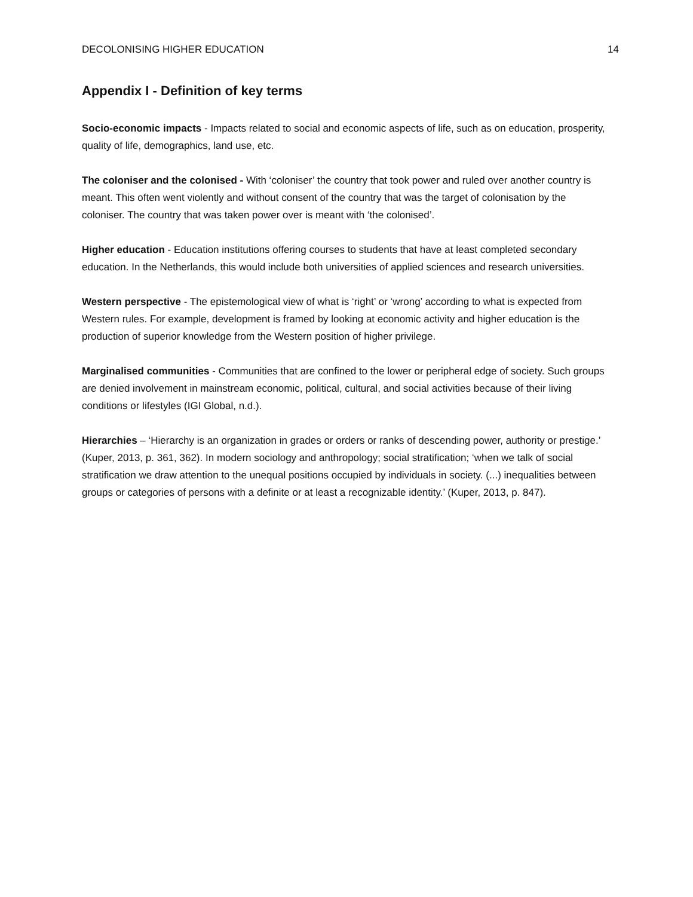DECOLONISING HIGHER EDUCATION 14
Appendix I - Definition of key terms
Socio-economic impacts - Impacts related to social and economic aspects of life, such as on education, prosperity, quality of life, demographics, land use, etc.
The coloniser and the colonised - With ‘coloniser’ the country that took power and ruled over another country is meant. This often went violently and without consent of the country that was the target of colonisation by the coloniser. The country that was taken power over is meant with ‘the colonised’.
Higher education - Education institutions offering courses to students that have at least completed secondary education. In the Netherlands, this would include both universities of applied sciences and research universities.
Western perspective - The epistemological view of what is ‘right’ or ‘wrong’ according to what is expected from Western rules. For example, development is framed by looking at economic activity and higher education is the production of superior knowledge from the Western position of higher privilege.
Marginalised communities - Communities that are confined to the lower or peripheral edge of society. Such groups are denied involvement in mainstream economic, political, cultural, and social activities because of their living conditions or lifestyles (IGI Global, n.d.).
Hierarchies – ‘Hierarchy is an organization in grades or orders or ranks of descending power, authority or prestige.’ (Kuper, 2013, p. 361, 362). In modern sociology and anthropology; social stratification; ‘when we talk of social stratification we draw attention to the unequal positions occupied by individuals in society. (...) inequalities between groups or categories of persons with a definite or at least a recognizable identity.’ (Kuper, 2013, p. 847).